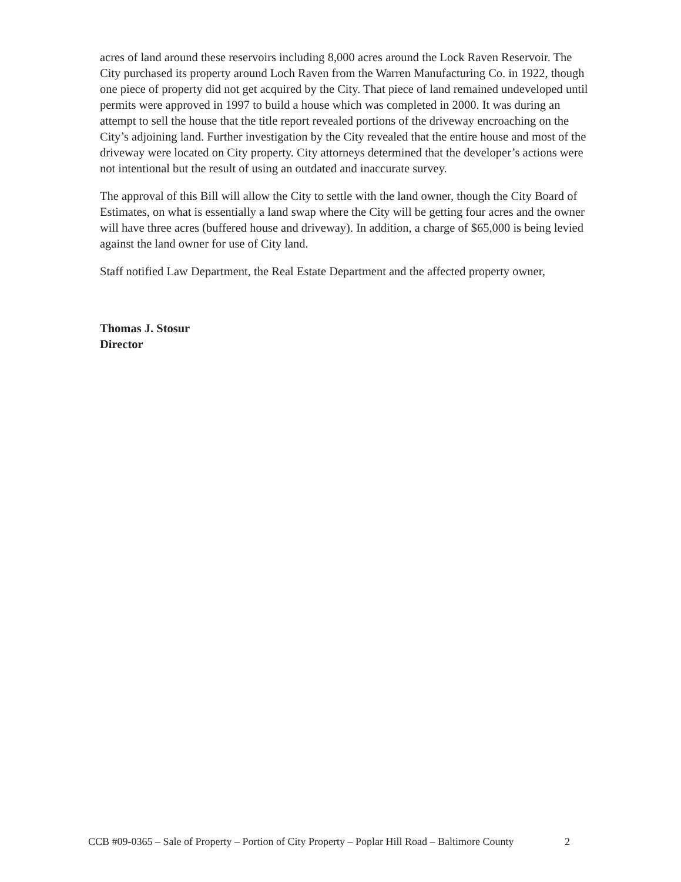acres of land around these reservoirs including 8,000 acres around the Lock Raven Reservoir. The City purchased its property around Loch Raven from the Warren Manufacturing Co. in 1922, though one piece of property did not get acquired by the City. That piece of land remained undeveloped until permits were approved in 1997 to build a house which was completed in 2000. It was during an attempt to sell the house that the title report revealed portions of the driveway encroaching on the City’s adjoining land. Further investigation by the City revealed that the entire house and most of the driveway were located on City property. City attorneys determined that the developer’s actions were not intentional but the result of using an outdated and inaccurate survey.
The approval of this Bill will allow the City to settle with the land owner, though the City Board of Estimates, on what is essentially a land swap where the City will be getting four acres and the owner will have three acres (buffered house and driveway). In addition, a charge of $65,000 is being levied against the land owner for use of City land.
Staff notified Law Department, the Real Estate Department and the affected property owner,
Thomas J. Stosur
Director
CCB #09-0365 – Sale of Property – Portion of City Property – Poplar Hill Road – Baltimore County 2